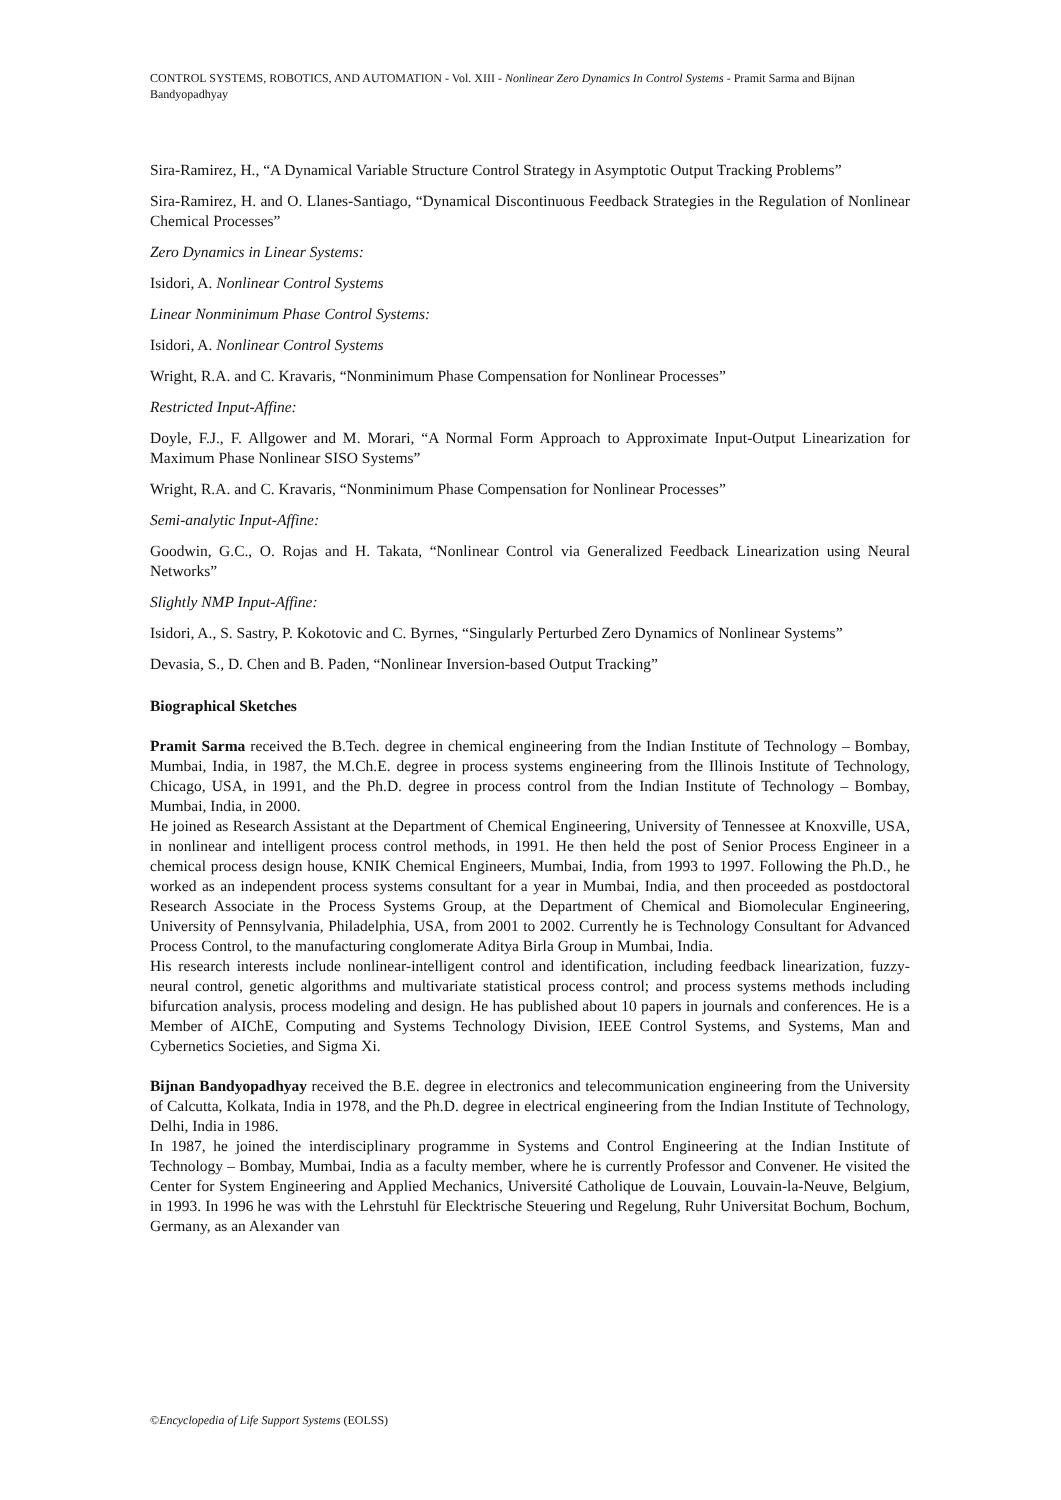CONTROL SYSTEMS, ROBOTICS, AND AUTOMATION - Vol. XIII - Nonlinear Zero Dynamics In Control Systems - Pramit Sarma and Bijnan Bandyopadhyay
Sira-Ramirez, H., “A Dynamical Variable Structure Control Strategy in Asymptotic Output Tracking Problems”
Sira-Ramirez, H. and O. Llanes-Santiago, “Dynamical Discontinuous Feedback Strategies in the Regulation of Nonlinear Chemical Processes”
Zero Dynamics in Linear Systems:
Isidori, A. Nonlinear Control Systems
Linear Nonminimum Phase Control Systems:
Isidori, A. Nonlinear Control Systems
Wright, R.A. and C. Kravaris, “Nonminimum Phase Compensation for Nonlinear Processes”
Restricted Input-Affine:
Doyle, F.J., F. Allgower and M. Morari, “A Normal Form Approach to Approximate Input-Output Linearization for Maximum Phase Nonlinear SISO Systems”
Wright, R.A. and C. Kravaris, “Nonminimum Phase Compensation for Nonlinear Processes”
Semi-analytic Input-Affine:
Goodwin, G.C., O. Rojas and H. Takata, “Nonlinear Control via Generalized Feedback Linearization using Neural Networks”
Slightly NMP Input-Affine:
Isidori, A., S. Sastry, P. Kokotovic and C. Byrnes, “Singularly Perturbed Zero Dynamics of Nonlinear Systems”
Devasia, S., D. Chen and B. Paden, “Nonlinear Inversion-based Output Tracking”
Biographical Sketches
Pramit Sarma received the B.Tech. degree in chemical engineering from the Indian Institute of Technology – Bombay, Mumbai, India, in 1987, the M.Ch.E. degree in process systems engineering from the Illinois Institute of Technology, Chicago, USA, in 1991, and the Ph.D. degree in process control from the Indian Institute of Technology – Bombay, Mumbai, India, in 2000.
He joined as Research Assistant at the Department of Chemical Engineering, University of Tennessee at Knoxville, USA, in nonlinear and intelligent process control methods, in 1991. He then held the post of Senior Process Engineer in a chemical process design house, KNIK Chemical Engineers, Mumbai, India, from 1993 to 1997. Following the Ph.D., he worked as an independent process systems consultant for a year in Mumbai, India, and then proceeded as postdoctoral Research Associate in the Process Systems Group, at the Department of Chemical and Biomolecular Engineering, University of Pennsylvania, Philadelphia, USA, from 2001 to 2002. Currently he is Technology Consultant for Advanced Process Control, to the manufacturing conglomerate Aditya Birla Group in Mumbai, India.
His research interests include nonlinear-intelligent control and identification, including feedback linearization, fuzzy-neural control, genetic algorithms and multivariate statistical process control; and process systems methods including bifurcation analysis, process modeling and design. He has published about 10 papers in journals and conferences. He is a Member of AIChE, Computing and Systems Technology Division, IEEE Control Systems, and Systems, Man and Cybernetics Societies, and Sigma Xi.
Bijnan Bandyopadhyay received the B.E. degree in electronics and telecommunication engineering from the University of Calcutta, Kolkata, India in 1978, and the Ph.D. degree in electrical engineering from the Indian Institute of Technology, Delhi, India in 1986.
In 1987, he joined the interdisciplinary programme in Systems and Control Engineering at the Indian Institute of Technology – Bombay, Mumbai, India as a faculty member, where he is currently Professor and Convener. He visited the Center for System Engineering and Applied Mechanics, Université Catholique de Louvain, Louvain-la-Neuve, Belgium, in 1993. In 1996 he was with the Lehrstuhl für Elecktrische Steuering und Regelung, Ruhr Universitat Bochum, Bochum, Germany, as an Alexander van
©Encyclopedia of Life Support Systems (EOLSS)